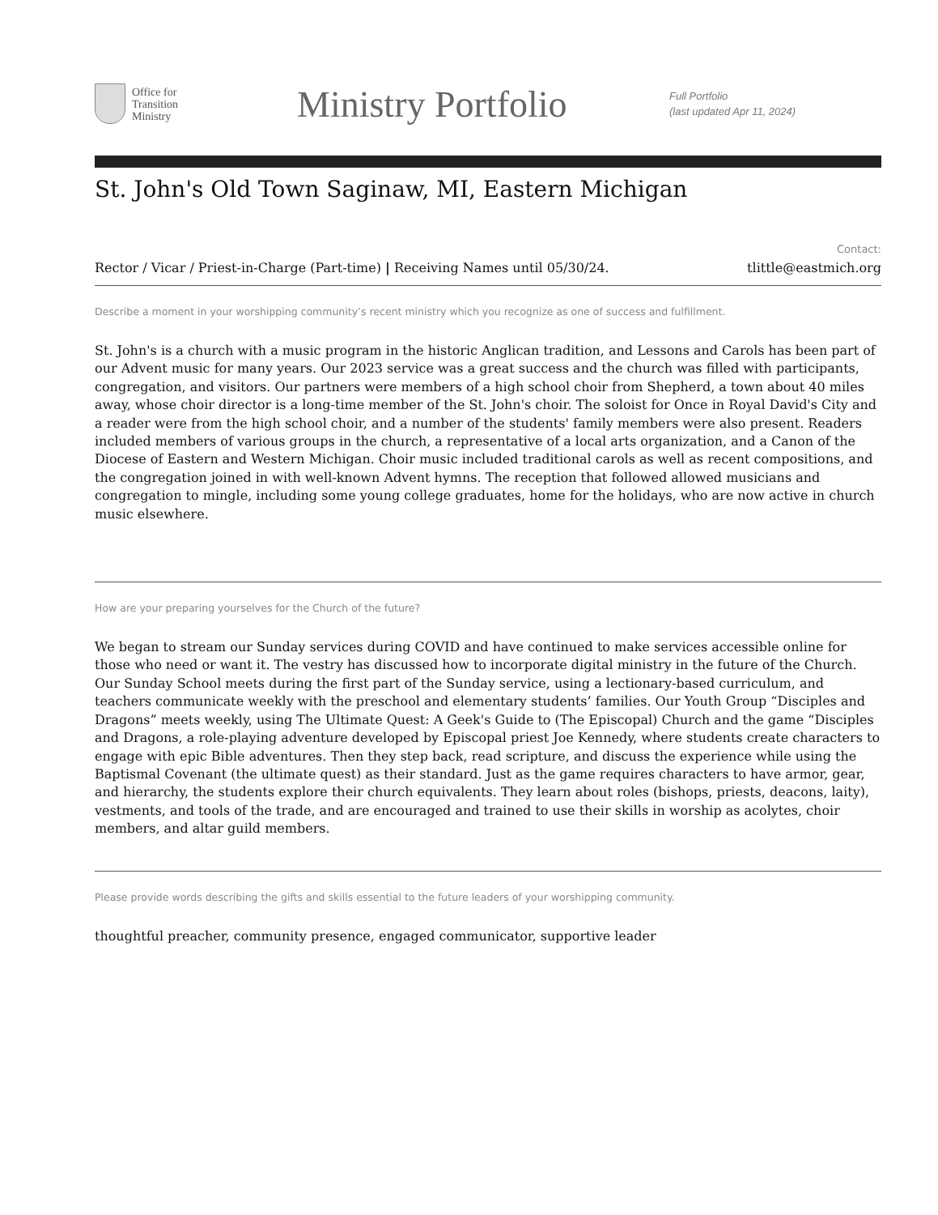Office for
Transition
Ministry
Ministry Portfolio
Full Portfolio
(last updated Apr 11, 2024)
St. John's Old Town Saginaw, MI, Eastern Michigan
Rector / Vicar / Priest-in-Charge (Part-time) | Receiving Names until 05/30/24.
Contact:
tlittle@eastmich.org
Describe a moment in your worshipping community’s recent ministry which you recognize as one of success and fulfillment.
St. John's is a church with a music program in the historic Anglican tradition, and Lessons and Carols has been part of our Advent music for many years. Our 2023 service was a great success and the church was filled with participants, congregation, and visitors. Our partners were members of a high school choir from Shepherd, a town about 40 miles away, whose choir director is a long-time member of the St. John's choir. The soloist for Once in Royal David's City and a reader were from the high school choir, and a number of the students' family members were also present. Readers included members of various groups in the church, a representative of a local arts organization, and a Canon of the Diocese of Eastern and Western Michigan. Choir music included traditional carols as well as recent compositions, and the congregation joined in with well-known Advent hymns. The reception that followed allowed musicians and congregation to mingle, including some young college graduates, home for the holidays, who are now active in church music elsewhere.
How are your preparing yourselves for the Church of the future?
We began to stream our Sunday services during COVID and have continued to make services accessible online for those who need or want it. The vestry has discussed how to incorporate digital ministry in the future of the Church. Our Sunday School meets during the first part of the Sunday service, using a lectionary-based curriculum, and teachers communicate weekly with the preschool and elementary students’ families. Our Youth Group “Disciples and Dragons” meets weekly, using The Ultimate Quest: A Geek's Guide to (The Episcopal) Church and the game “Disciples and Dragons, a role-playing adventure developed by Episcopal priest Joe Kennedy, where students create characters to engage with epic Bible adventures. Then they step back, read scripture, and discuss the experience while using the Baptismal Covenant (the ultimate quest) as their standard. Just as the game requires characters to have armor, gear, and hierarchy, the students explore their church equivalents. They learn about roles (bishops, priests, deacons, laity), vestments, and tools of the trade, and are encouraged and trained to use their skills in worship as acolytes, choir members, and altar guild members.
Please provide words describing the gifts and skills essential to the future leaders of your worshipping community.
thoughtful preacher, community presence, engaged communicator, supportive leader